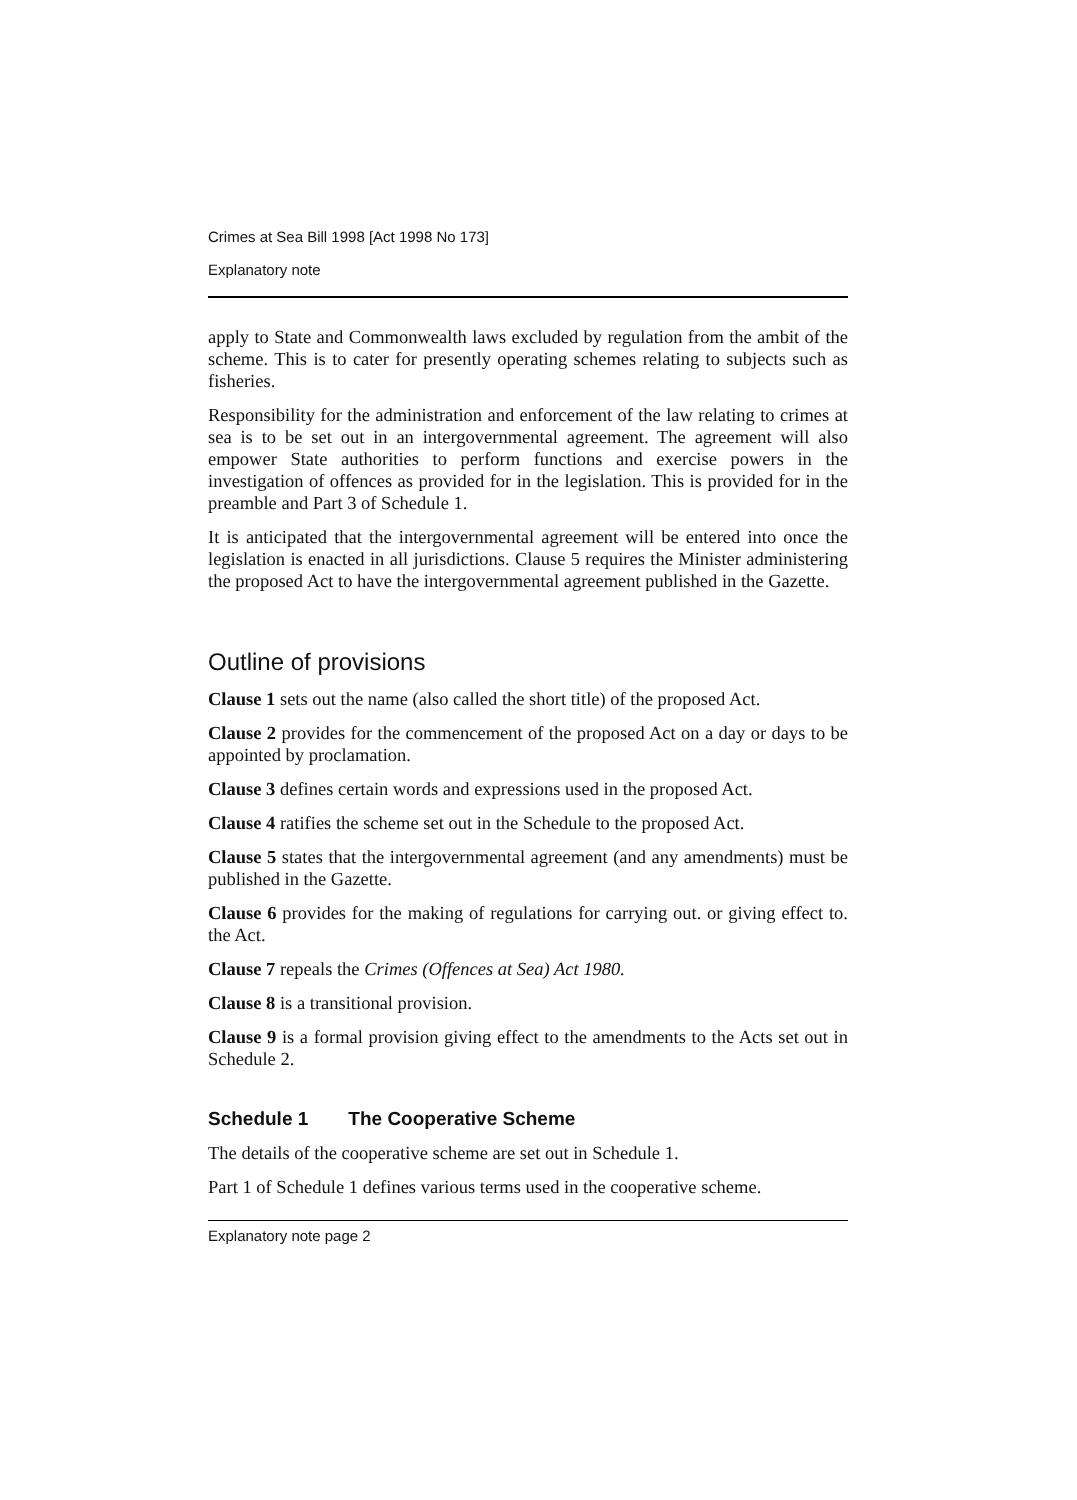Crimes at Sea Bill 1998 [Act 1998 No 173]
Explanatory note
apply to State and Commonwealth laws excluded by regulation from the ambit of the scheme. This is to cater for presently operating schemes relating to subjects such as fisheries.
Responsibility for the administration and enforcement of the law relating to crimes at sea is to be set out in an intergovernmental agreement. The agreement will also empower State authorities to perform functions and exercise powers in the investigation of offences as provided for in the legislation. This is provided for in the preamble and Part 3 of Schedule 1.
It is anticipated that the intergovernmental agreement will be entered into once the legislation is enacted in all jurisdictions. Clause 5 requires the Minister administering the proposed Act to have the intergovernmental agreement published in the Gazette.
Outline of provisions
Clause 1 sets out the name (also called the short title) of the proposed Act.
Clause 2 provides for the commencement of the proposed Act on a day or days to be appointed by proclamation.
Clause 3 defines certain words and expressions used in the proposed Act.
Clause 4 ratifies the scheme set out in the Schedule to the proposed Act.
Clause 5 states that the intergovernmental agreement (and any amendments) must be published in the Gazette.
Clause 6 provides for the making of regulations for carrying out. or giving effect to. the Act.
Clause 7 repeals the Crimes (Offences at Sea) Act 1980.
Clause 8 is a transitional provision.
Clause 9 is a formal provision giving effect to the amendments to the Acts set out in Schedule 2.
Schedule 1 The Cooperative Scheme
The details of the cooperative scheme are set out in Schedule 1.
Part 1 of Schedule 1 defines various terms used in the cooperative scheme.
Explanatory note page 2